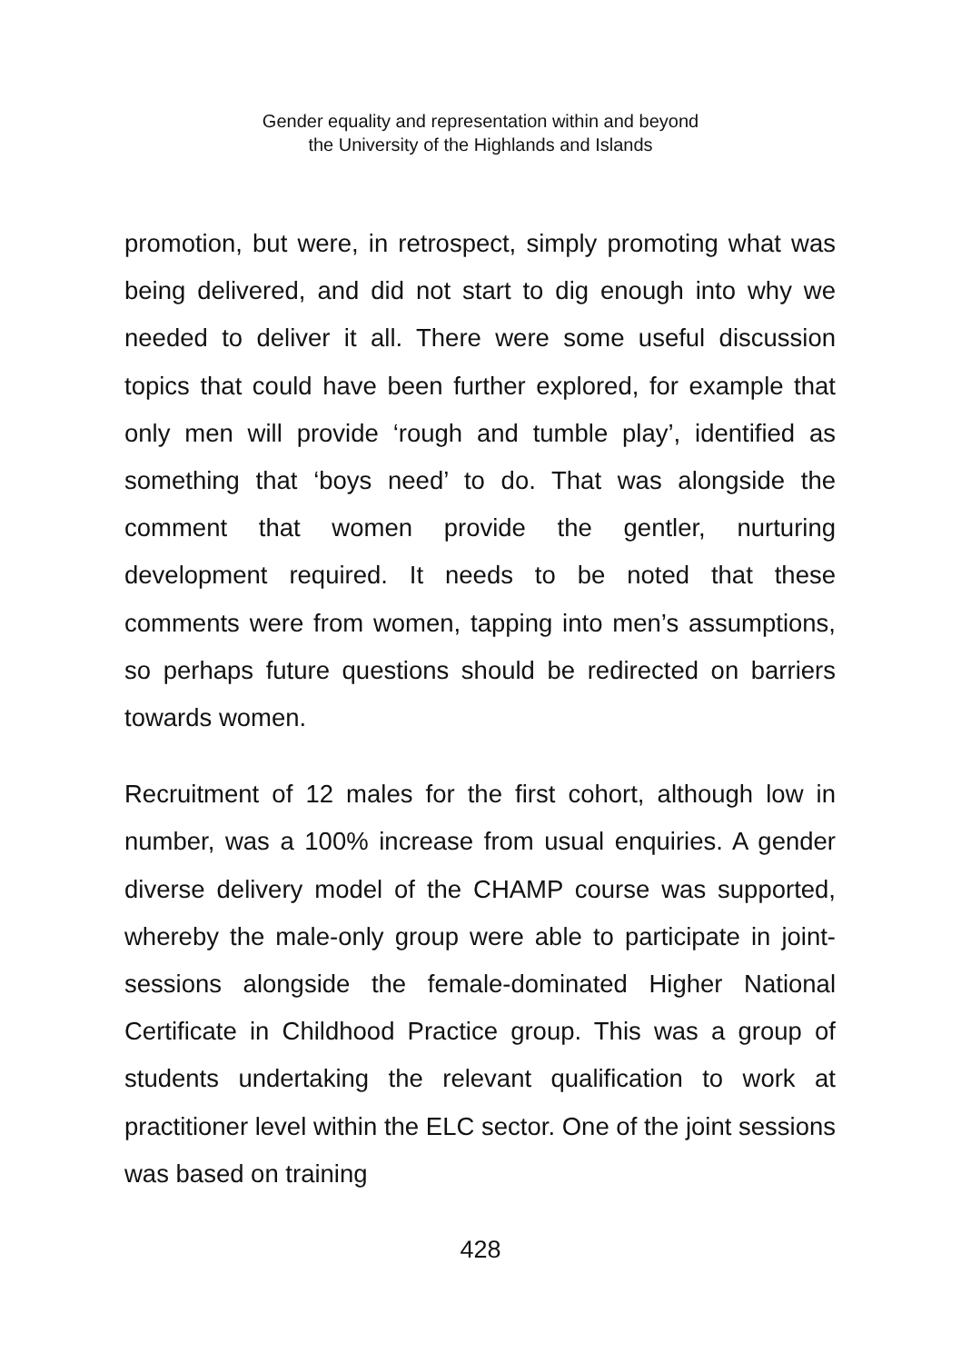Gender equality and representation within and beyond
the University of the Highlands and Islands
promotion, but were, in retrospect, simply promoting what was being delivered, and did not start to dig enough into why we needed to deliver it all. There were some useful discussion topics that could have been further explored, for example that only men will provide ‘rough and tumble play’, identified as something that ‘boys need’ to do. That was alongside the comment that women provide the gentler, nurturing development required. It needs to be noted that these comments were from women, tapping into men’s assumptions, so perhaps future questions should be redirected on barriers towards women.
Recruitment of 12 males for the first cohort, although low in number, was a 100% increase from usual enquiries. A gender diverse delivery model of the CHAMP course was supported, whereby the male-only group were able to participate in joint-sessions alongside the female-dominated Higher National Certificate in Childhood Practice group. This was a group of students undertaking the relevant qualification to work at practitioner level within the ELC sector. One of the joint sessions was based on training
428